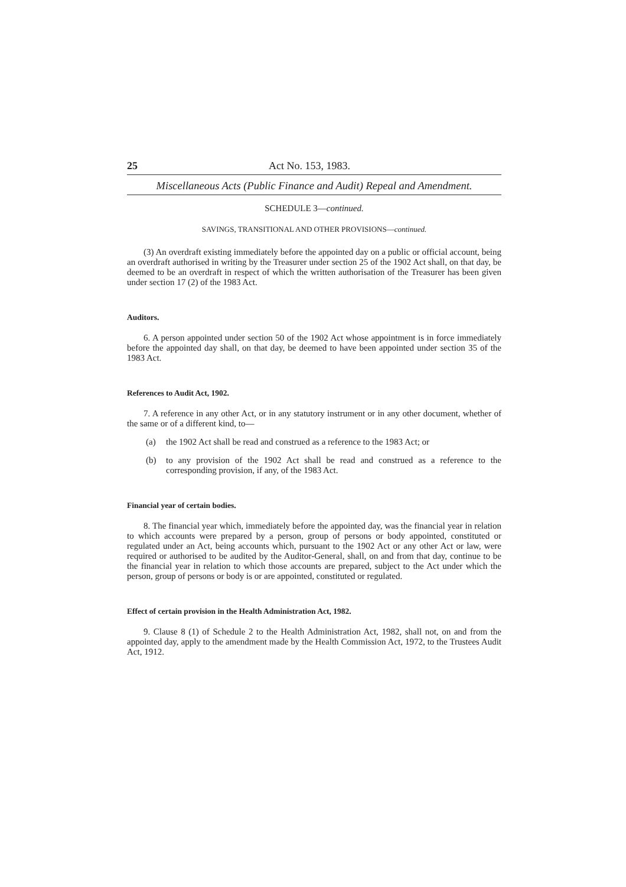25 Act No. 153, 1983.
Miscellaneous Acts (Public Finance and Audit) Repeal and Amendment.
SCHEDULE 3—continued.
SAVINGS, TRANSITIONAL AND OTHER PROVISIONS—continued.
(3) An overdraft existing immediately before the appointed day on a public or official account, being an overdraft authorised in writing by the Treasurer under section 25 of the 1902 Act shall, on that day, be deemed to be an overdraft in respect of which the written authorisation of the Treasurer has been given under section 17 (2) of the 1983 Act.
Auditors.
6. A person appointed under section 50 of the 1902 Act whose appointment is in force immediately before the appointed day shall, on that day, be deemed to have been appointed under section 35 of the 1983 Act.
References to Audit Act, 1902.
7. A reference in any other Act, or in any statutory instrument or in any other document, whether of the same or of a different kind, to—
(a) the 1902 Act shall be read and construed as a reference to the 1983 Act; or
(b) to any provision of the 1902 Act shall be read and construed as a reference to the corresponding provision, if any, of the 1983 Act.
Financial year of certain bodies.
8. The financial year which, immediately before the appointed day, was the financial year in relation to which accounts were prepared by a person, group of persons or body appointed, constituted or regulated under an Act, being accounts which, pursuant to the 1902 Act or any other Act or law, were required or authorised to be audited by the Auditor-General, shall, on and from that day, continue to be the financial year in relation to which those accounts are prepared, subject to the Act under which the person, group of persons or body is or are appointed, constituted or regulated.
Effect of certain provision in the Health Administration Act, 1982.
9. Clause 8 (1) of Schedule 2 to the Health Administration Act, 1982, shall not, on and from the appointed day, apply to the amendment made by the Health Commission Act, 1972, to the Trustees Audit Act, 1912.